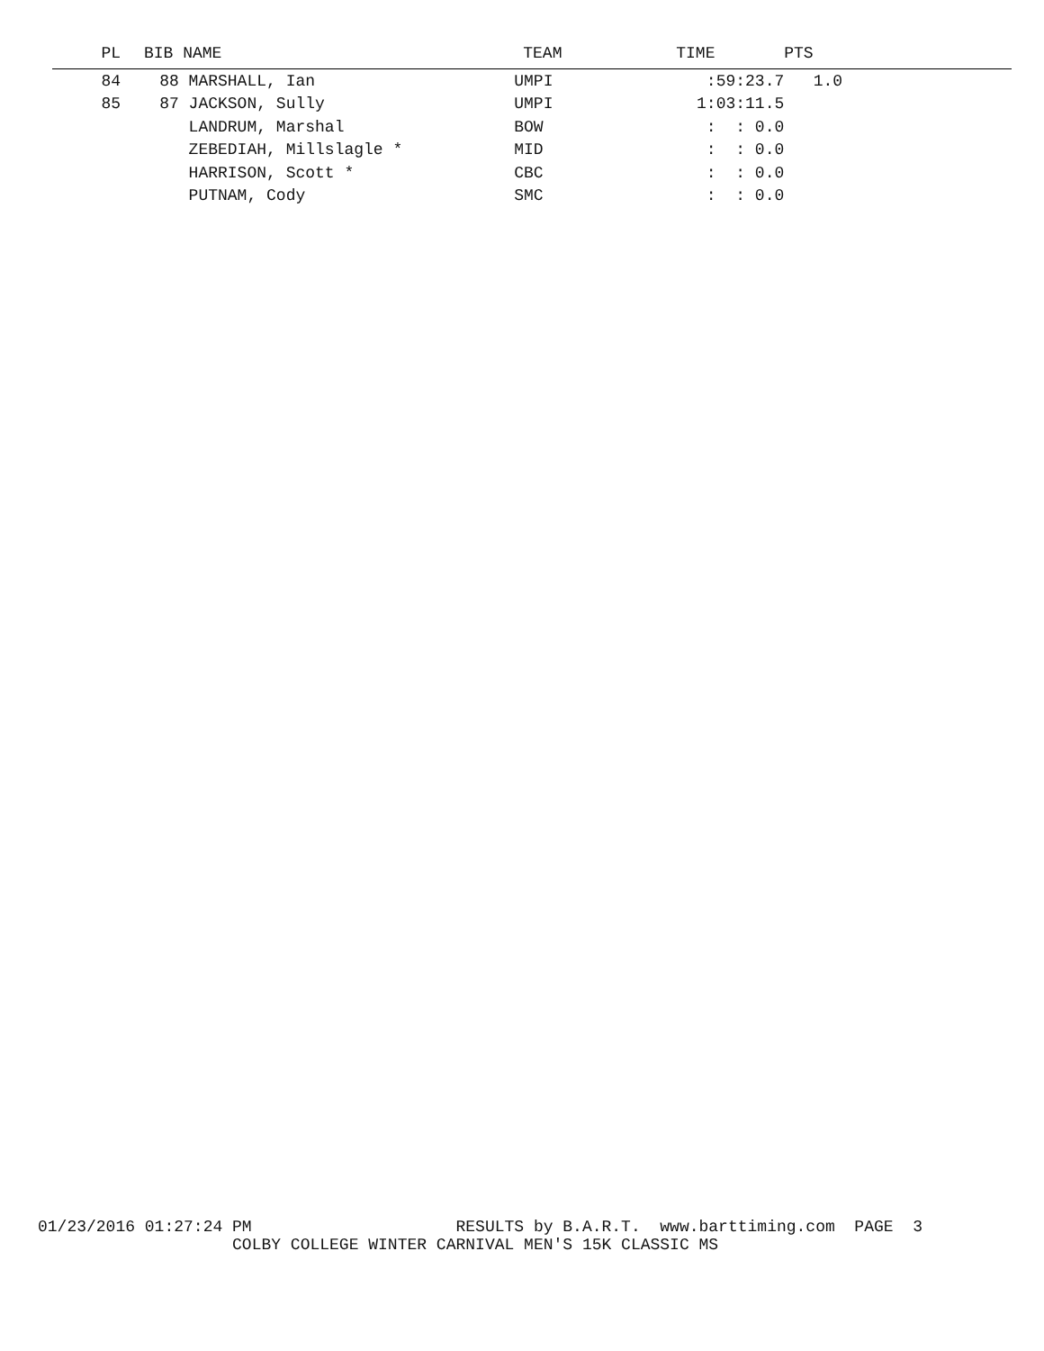| PL | BIB NAME | TEAM | TIME | PTS |
| --- | --- | --- | --- | --- |
| 84 | 88 MARSHALL, Ian | UMPI | :59:23.7 | 1.0 |
| 85 | 87 JACKSON, Sully | UMPI | 1:03:11.5 | |
| | LANDRUM, Marshal | BOW | : : 0.0 | |
| | ZEBEDIAH, Millslagle * | MID | : : 0.0 | |
| | HARRISON, Scott * | CBC | : : 0.0 | |
| | PUTNAM, Cody | SMC | : : 0.0 | |
01/23/2016 01:27:24 PM RESULTS by B.A.R.T. www.barttiming.com PAGE 3 COLBY COLLEGE WINTER CARNIVAL MEN'S 15K CLASSIC MS